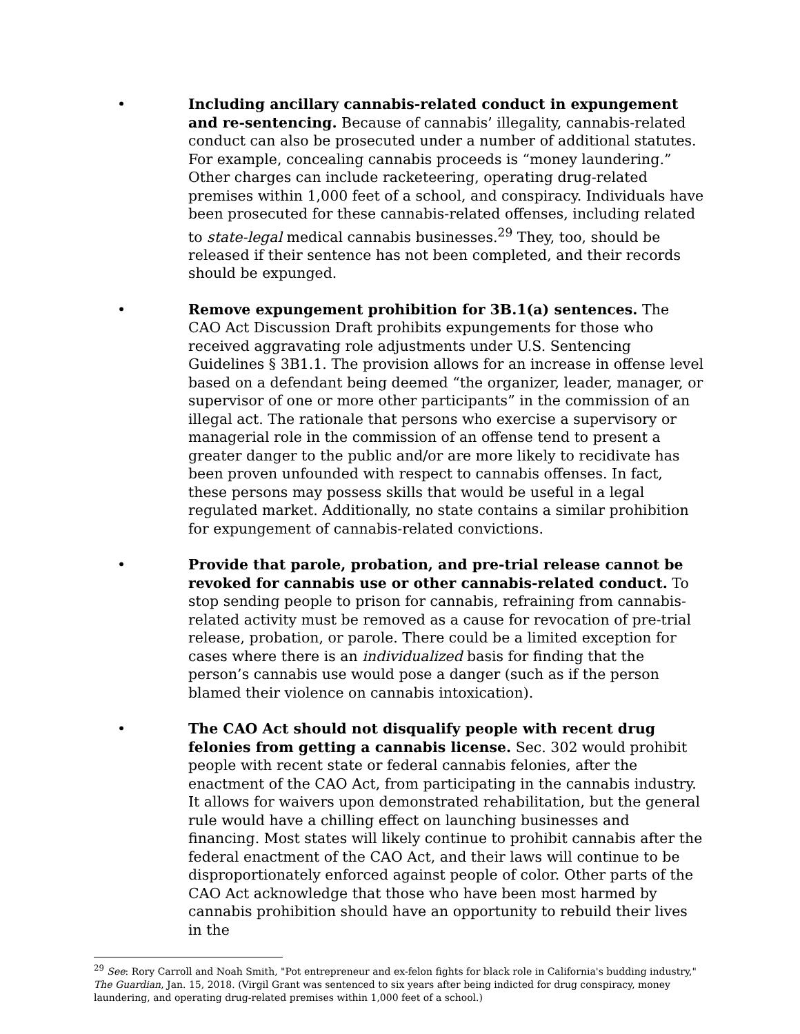• Including ancillary cannabis-related conduct in expungement and re-sentencing. Because of cannabis’ illegality, cannabis-related conduct can also be prosecuted under a number of additional statutes. For example, concealing cannabis proceeds is “money laundering.” Other charges can include racketeering, operating drug-related premises within 1,000 feet of a school, and conspiracy. Individuals have been prosecuted for these cannabis-related offenses, including related to state-legal medical cannabis businesses.<sup>29</sup> They, too, should be released if their sentence has not been completed, and their records should be expunged.
• Remove expungement prohibition for 3B.1(a) sentences. The CAO Act Discussion Draft prohibits expungements for those who received aggravating role adjustments under U.S. Sentencing Guidelines § 3B1.1. The provision allows for an increase in offense level based on a defendant being deemed “the organizer, leader, manager, or supervisor of one or more other participants” in the commission of an illegal act. The rationale that persons who exercise a supervisory or managerial role in the commission of an offense tend to present a greater danger to the public and/or are more likely to recidivate has been proven unfounded with respect to cannabis offenses. In fact, these persons may possess skills that would be useful in a legal regulated market. Additionally, no state contains a similar prohibition for expungement of cannabis-related convictions.
• Provide that parole, probation, and pre-trial release cannot be revoked for cannabis use or other cannabis-related conduct. To stop sending people to prison for cannabis, refraining from cannabis-related activity must be removed as a cause for revocation of pre-trial release, probation, or parole. There could be a limited exception for cases where there is an individualized basis for finding that the person’s cannabis use would pose a danger (such as if the person blamed their violence on cannabis intoxication).
• The CAO Act should not disqualify people with recent drug felonies from getting a cannabis license. Sec. 302 would prohibit people with recent state or federal cannabis felonies, after the enactment of the CAO Act, from participating in the cannabis industry. It allows for waivers upon demonstrated rehabilitation, but the general rule would have a chilling effect on launching businesses and financing. Most states will likely continue to prohibit cannabis after the federal enactment of the CAO Act, and their laws will continue to be disproportionately enforced against people of color. Other parts of the CAO Act acknowledge that those who have been most harmed by cannabis prohibition should have an opportunity to rebuild their lives in the
<sup>29</sup> See: Rory Carroll and Noah Smith, "Pot entrepreneur and ex-felon fights for black role in California's budding industry," The Guardian, Jan. 15, 2018. (Virgil Grant was sentenced to six years after being indicted for drug conspiracy, money laundering, and operating drug-related premises within 1,000 feet of a school.)